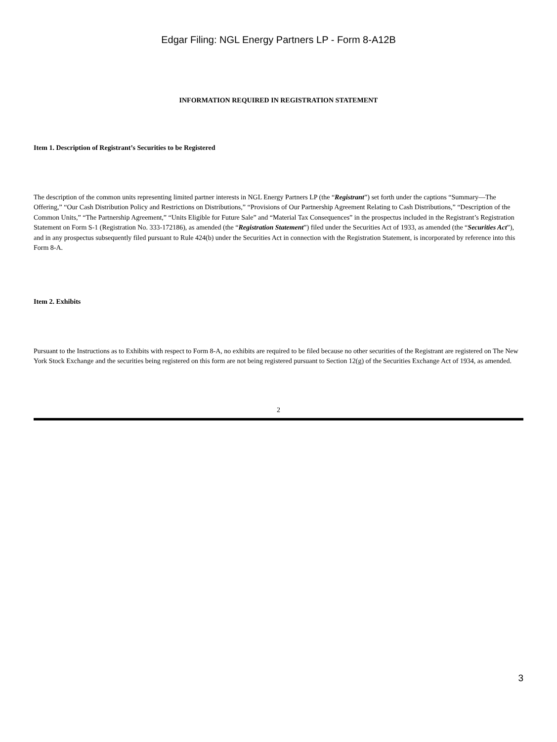Edgar Filing: NGL Energy Partners LP - Form 8-A12B
INFORMATION REQUIRED IN REGISTRATION STATEMENT
Item 1. Description of Registrant’s Securities to be Registered
The description of the common units representing limited partner interests in NGL Energy Partners LP (the “Registrant”) set forth under the captions “Summary—The Offering,” “Our Cash Distribution Policy and Restrictions on Distributions,” “Provisions of Our Partnership Agreement Relating to Cash Distributions,” “Description of the Common Units,” “The Partnership Agreement,” “Units Eligible for Future Sale” and “Material Tax Consequences” in the prospectus included in the Registrant’s Registration Statement on Form S-1 (Registration No. 333-172186), as amended (the “Registration Statement”) filed under the Securities Act of 1933, as amended (the “Securities Act”), and in any prospectus subsequently filed pursuant to Rule 424(b) under the Securities Act in connection with the Registration Statement, is incorporated by reference into this Form 8-A.
Item 2. Exhibits
Pursuant to the Instructions as to Exhibits with respect to Form 8-A, no exhibits are required to be filed because no other securities of the Registrant are registered on The New York Stock Exchange and the securities being registered on this form are not being registered pursuant to Section 12(g) of the Securities Exchange Act of 1934, as amended.
2
3